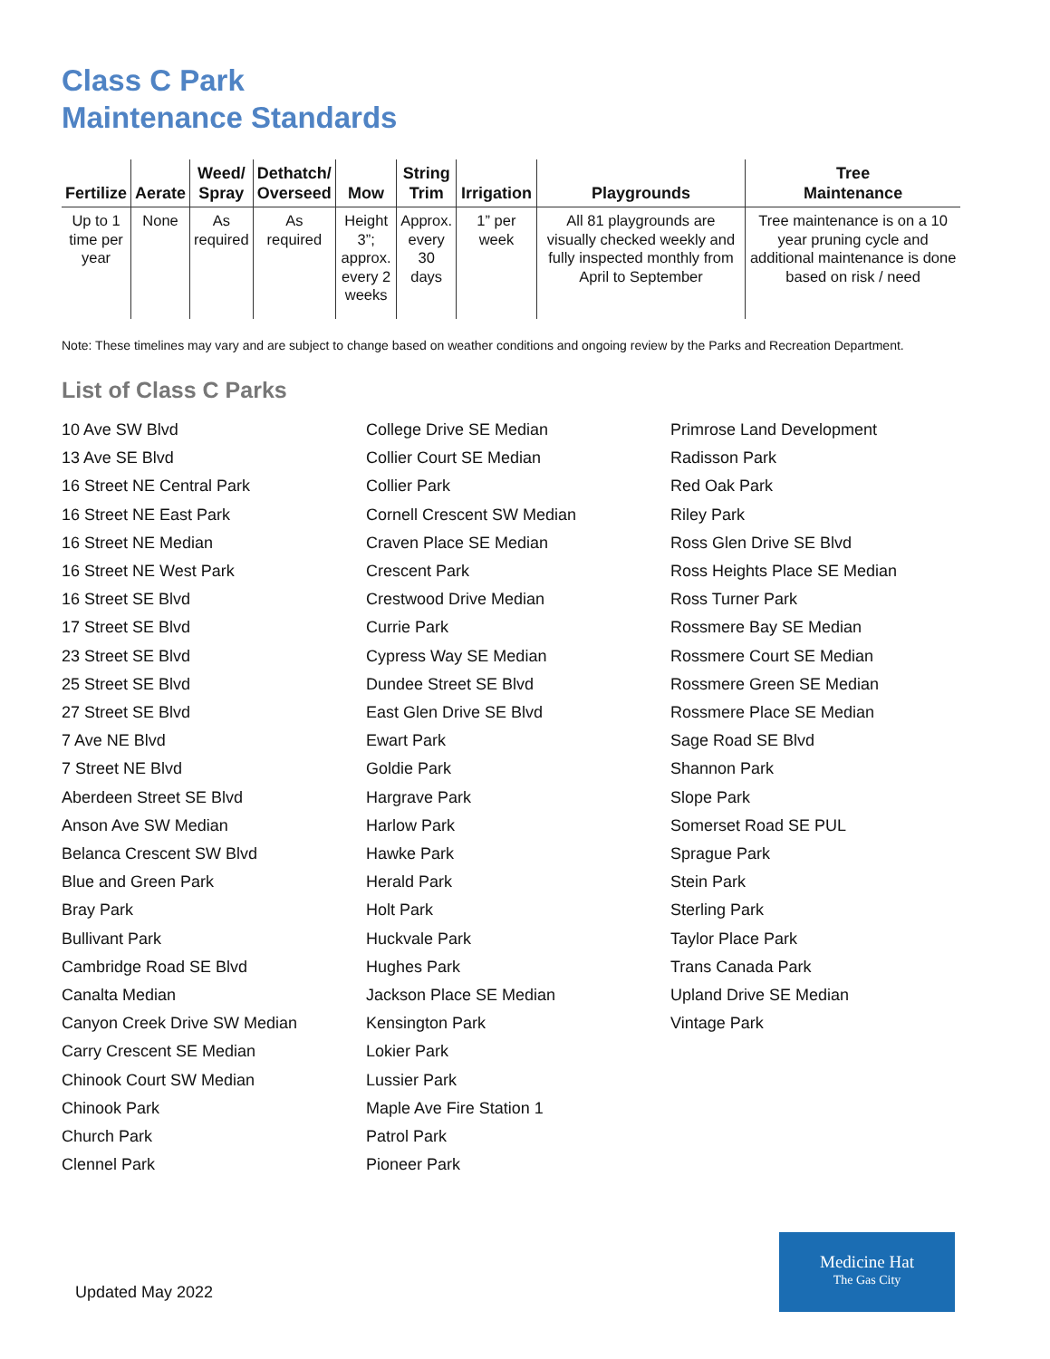Class C Park
Maintenance Standards
| Fertilize | Aerate | Weed/ Spray | Dethatch/ Overseed | Mow | String Trim | Irrigation | Playgrounds | Tree Maintenance |
| --- | --- | --- | --- | --- | --- | --- | --- | --- |
| Up to 1 time per year | None | As required | As required | Height 3”; approx. every 2 weeks | Approx. every 30 days | 1” per week | All 81 playgrounds are visually checked weekly and fully inspected monthly from April to September | Tree maintenance is on a 10 year pruning cycle and additional maintenance is done based on risk / need |
Note: These timelines may vary and are subject to change based on weather conditions and ongoing review by the Parks and Recreation Department.
List of Class C Parks
10 Ave SW Blvd
13 Ave SE Blvd
16 Street NE Central Park
16 Street NE East Park
16 Street NE Median
16 Street NE West Park
16 Street SE Blvd
17 Street SE Blvd
23 Street SE Blvd
25 Street SE Blvd
27 Street SE Blvd
7 Ave NE Blvd
7 Street NE Blvd
Aberdeen Street SE Blvd
Anson Ave SW Median
Belanca Crescent SW Blvd
Blue and Green Park
Bray Park
Bullivant Park
Cambridge Road SE Blvd
Canalta Median
Canyon Creek Drive SW Median
Carry Crescent SE Median
Chinook Court SW Median
Chinook Park
Church Park
Clennel Park
College Drive SE Median
Collier Court SE Median
Collier Park
Cornell Crescent SW Median
Craven Place SE Median
Crescent Park
Crestwood Drive Median
Currie Park
Cypress Way SE Median
Dundee Street SE Blvd
East Glen Drive SE Blvd
Ewart Park
Goldie Park
Hargrave Park
Harlow Park
Hawke Park
Herald Park
Holt Park
Huckvale Park
Hughes Park
Jackson Place SE Median
Kensington Park
Lokier Park
Lussier Park
Maple Ave Fire Station 1
Patrol Park
Pioneer Park
Primrose Land Development
Radisson Park
Red Oak Park
Riley Park
Ross Glen Drive SE Blvd
Ross Heights Place SE Median
Ross Turner Park
Rossmere Bay SE Median
Rossmere Court SE Median
Rossmere Green SE Median
Rossmere Place SE Median
Sage Road SE Blvd
Shannon Park
Slope Park
Somerset Road SE PUL
Sprague Park
Stein Park
Sterling Park
Taylor Place Park
Trans Canada Park
Upland Drive SE Median
Vintage Park
Updated May 2022
Medicine Hat
The Gas City